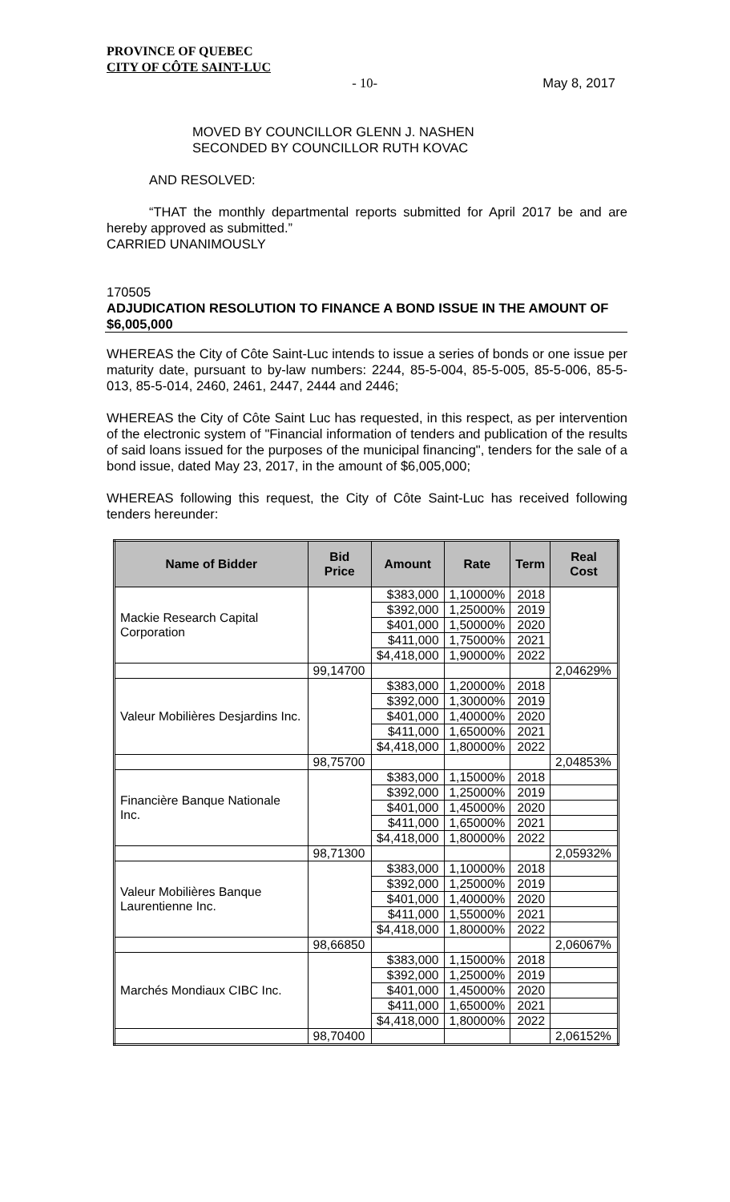PROVINCE OF QUEBEC
CITY OF CÔTE SAINT-LUC
- 10- May 8, 2017
MOVED BY COUNCILLOR GLENN J. NASHEN
SECONDED BY COUNCILLOR RUTH KOVAC
AND RESOLVED:
“THAT the monthly departmental reports submitted for April 2017 be and are hereby approved as submitted.”
CARRIED UNANIMOUSLY
170505
ADJUDICATION RESOLUTION TO FINANCE A BOND ISSUE IN THE AMOUNT OF $6,005,000
WHEREAS the City of Côte Saint-Luc intends to issue a series of bonds or one issue per maturity date, pursuant to by-law numbers: 2244, 85-5-004, 85-5-005, 85-5-006, 85-5-013, 85-5-014, 2460, 2461, 2447, 2444 and 2446;
WHEREAS the City of Côte Saint Luc has requested, in this respect, as per intervention of the electronic system of "Financial information of tenders and publication of the results of said loans issued for the purposes of the municipal financing", tenders for the sale of a bond issue, dated May 23, 2017, in the amount of $6,005,000;
WHEREAS following this request, the City of Côte Saint-Luc has received following tenders hereunder:
| Name of Bidder | Bid Price | Amount | Rate | Term | Real Cost |
| --- | --- | --- | --- | --- | --- |
| Mackie Research Capital Corporation | | $383,000 | 1,10000% | 2018 | |
| | | $392,000 | 1,25000% | 2019 | |
| | | $401,000 | 1,50000% | 2020 | |
| | | $411,000 | 1,75000% | 2021 | |
| | | $4,418,000 | 1,90000% | 2022 | |
| | 99,14700 | | | | 2,04629% |
| Valeur Mobilières Desjardins Inc. | | $383,000 | 1,20000% | 2018 | |
| | | $392,000 | 1,30000% | 2019 | |
| | | $401,000 | 1,40000% | 2020 | |
| | | $411,000 | 1,65000% | 2021 | |
| | | $4,418,000 | 1,80000% | 2022 | |
| | 98,75700 | | | | 2,04853% |
| Financière Banque Nationale Inc. | | $383,000 | 1,15000% | 2018 | |
| | | $392,000 | 1,25000% | 2019 | |
| | | $401,000 | 1,45000% | 2020 | |
| | | $411,000 | 1,65000% | 2021 | |
| | | $4,418,000 | 1,80000% | 2022 | |
| | 98,71300 | | | | 2,05932% |
| Valeur Mobilières Banque Laurentienne Inc. | | $383,000 | 1,10000% | 2018 | |
| | | $392,000 | 1,25000% | 2019 | |
| | | $401,000 | 1,40000% | 2020 | |
| | | $411,000 | 1,55000% | 2021 | |
| | | $4,418,000 | 1,80000% | 2022 | |
| | 98,66850 | | | | 2,06067% |
| Marchés Mondiaux CIBC Inc. | | $383,000 | 1,15000% | 2018 | |
| | | $392,000 | 1,25000% | 2019 | |
| | | $401,000 | 1,45000% | 2020 | |
| | | $411,000 | 1,65000% | 2021 | |
| | | $4,418,000 | 1,80000% | 2022 | |
| | 98,70400 | | | | 2,06152% |